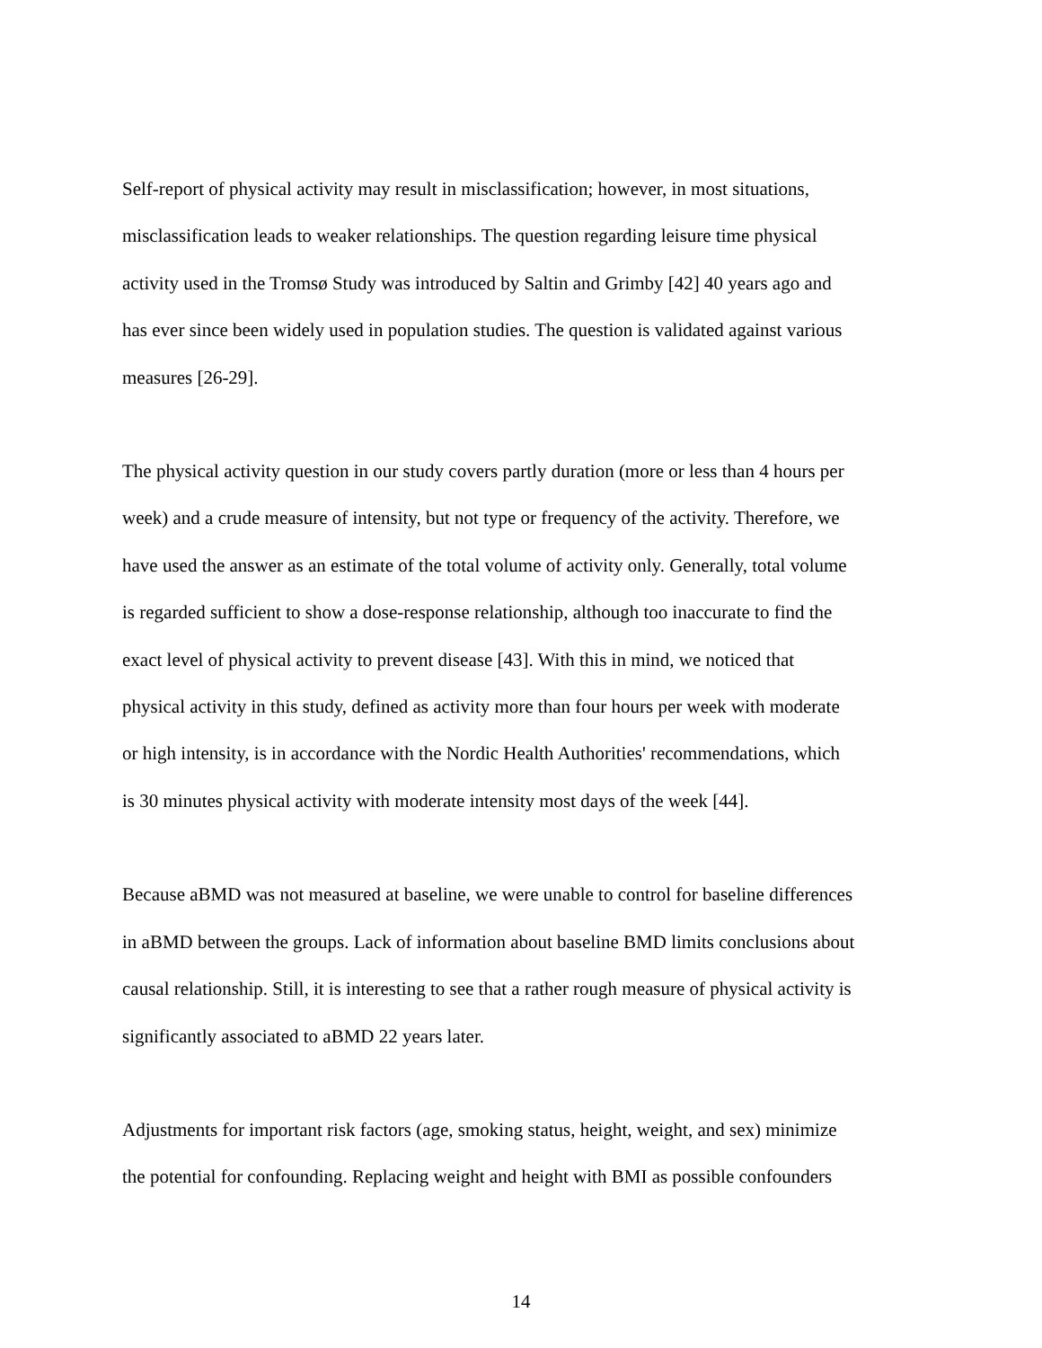Self-report of physical activity may result in misclassification; however, in most situations,
misclassification leads to weaker relationships. The question regarding leisure time physical
activity used in the Tromsø Study was introduced by Saltin and Grimby [42] 40 years ago and
has ever since been widely used in population studies. The question is validated against various
measures [26-29].
The physical activity question in our study covers partly duration (more or less than 4 hours per
week) and a crude measure of intensity, but not type or frequency of the activity. Therefore, we
have used the answer as an estimate of the total volume of activity only. Generally, total volume
is regarded sufficient to show a dose-response relationship, although too inaccurate to find the
exact level of physical activity to prevent disease [43]. With this in mind, we noticed that
physical activity in this study, defined as activity more than four hours per week with moderate
or high intensity, is in accordance with the Nordic Health Authorities' recommendations, which
is 30 minutes physical activity with moderate intensity most days of the week [44].
Because aBMD was not measured at baseline, we were unable to control for baseline differences
in aBMD between the groups. Lack of information about baseline BMD limits conclusions about
causal relationship. Still, it is interesting to see that a rather rough measure of physical activity is
significantly associated to aBMD 22 years later.
Adjustments for important risk factors (age, smoking status, height, weight, and sex) minimize
the potential for confounding. Replacing weight and height with BMI as possible confounders
14